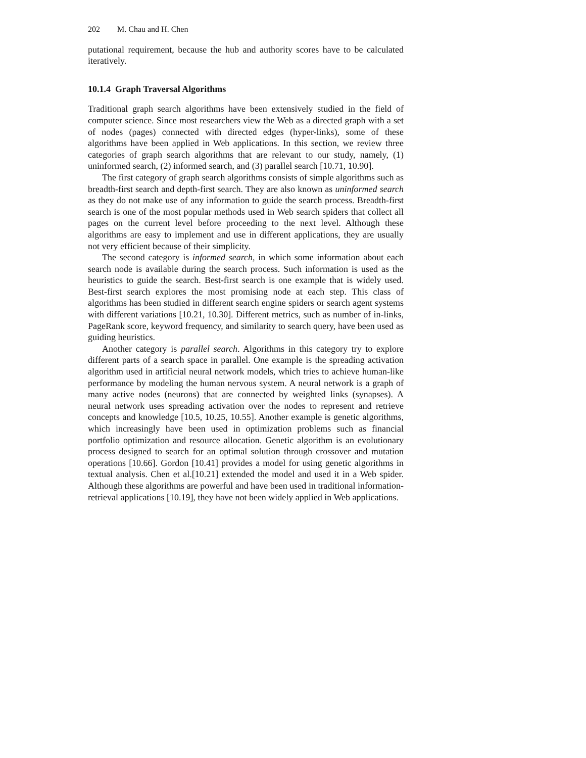202 M. Chau and H. Chen
putational requirement, because the hub and authority scores have to be calculated iteratively.
10.1.4 Graph Traversal Algorithms
Traditional graph search algorithms have been extensively studied in the field of computer science. Since most researchers view the Web as a directed graph with a set of nodes (pages) connected with directed edges (hyper-links), some of these algorithms have been applied in Web applications. In this section, we review three categories of graph search algorithms that are relevant to our study, namely, (1) uninformed search, (2) informed search, and (3) parallel search [10.71, 10.90].
The first category of graph search algorithms consists of simple algorithms such as breadth-first search and depth-first search. They are also known as uninformed search as they do not make use of any information to guide the search process. Breadth-first search is one of the most popular methods used in Web search spiders that collect all pages on the current level before proceeding to the next level. Although these algorithms are easy to implement and use in different applications, they are usually not very efficient because of their simplicity.
The second category is informed search, in which some information about each search node is available during the search process. Such information is used as the heuristics to guide the search. Best-first search is one example that is widely used. Best-first search explores the most promising node at each step. This class of algorithms has been studied in different search engine spiders or search agent systems with different variations [10.21, 10.30]. Different metrics, such as number of in-links, PageRank score, keyword frequency, and similarity to search query, have been used as guiding heuristics.
Another category is parallel search. Algorithms in this category try to explore different parts of a search space in parallel. One example is the spreading activation algorithm used in artificial neural network models, which tries to achieve human-like performance by modeling the human nervous system. A neural network is a graph of many active nodes (neurons) that are connected by weighted links (synapses). A neural network uses spreading activation over the nodes to represent and retrieve concepts and knowledge [10.5, 10.25, 10.55]. Another example is genetic algorithms, which increasingly have been used in optimization problems such as financial portfolio optimization and resource allocation. Genetic algorithm is an evolutionary process designed to search for an optimal solution through crossover and mutation operations [10.66]. Gordon [10.41] provides a model for using genetic algorithms in textual analysis. Chen et al.[10.21] extended the model and used it in a Web spider. Although these algorithms are powerful and have been used in traditional information-retrieval applications [10.19], they have not been widely applied in Web applications.